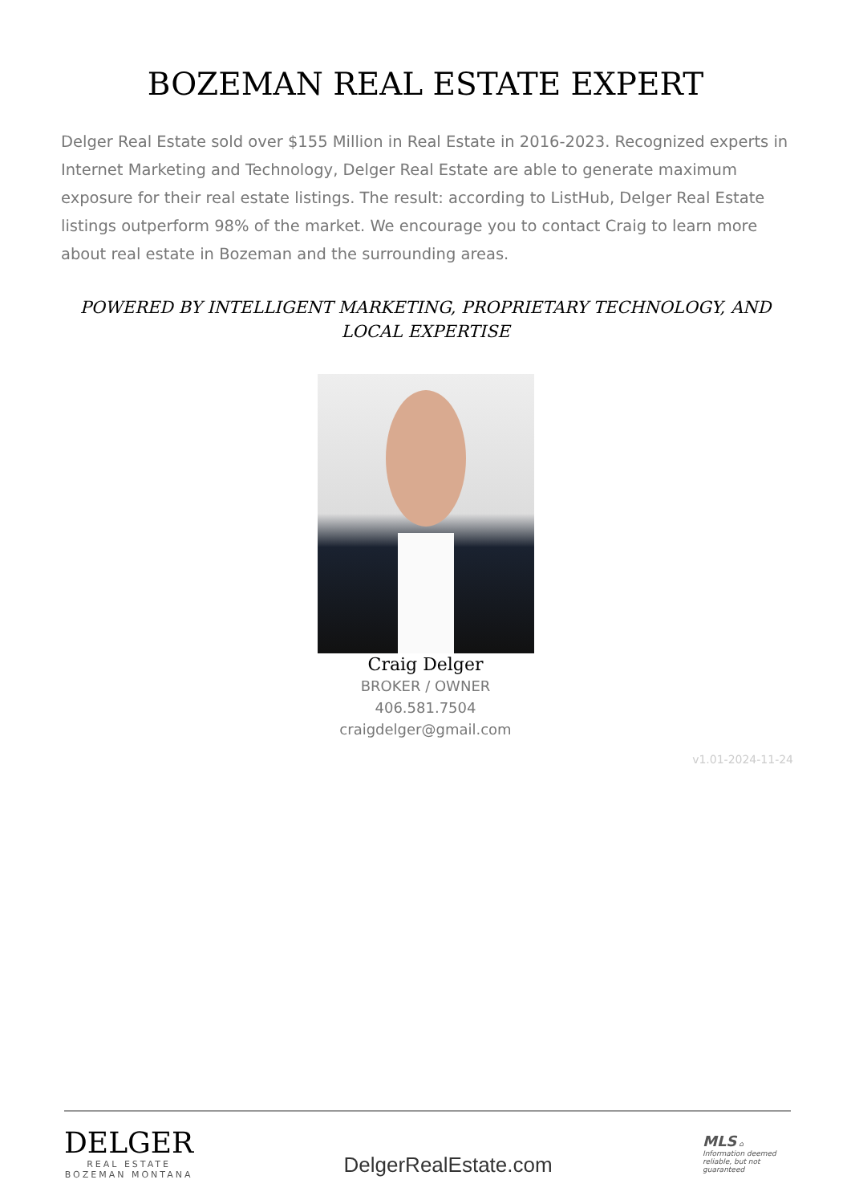BOZEMAN REAL ESTATE EXPERT
Delger Real Estate sold over $155 Million in Real Estate in 2016-2023. Recognized experts in Internet Marketing and Technology, Delger Real Estate are able to generate maximum exposure for their real estate listings. The result: according to ListHub, Delger Real Estate listings outperform 98% of the market. We encourage you to contact Craig to learn more about real estate in Bozeman and the surrounding areas.
POWERED BY INTELLIGENT MARKETING, PROPRIETARY TECHNOLOGY, AND LOCAL EXPERTISE
Craig Delger
BROKER / OWNER
406.581.7504
craigdelger@gmail.com
v1.01-2024-11-24
DELGER
REAL ESTATE
BOZEMAN MONTANA
DelgerRealEstate.com
MLS ⌂
Information deemed reliable, but not guaranteed